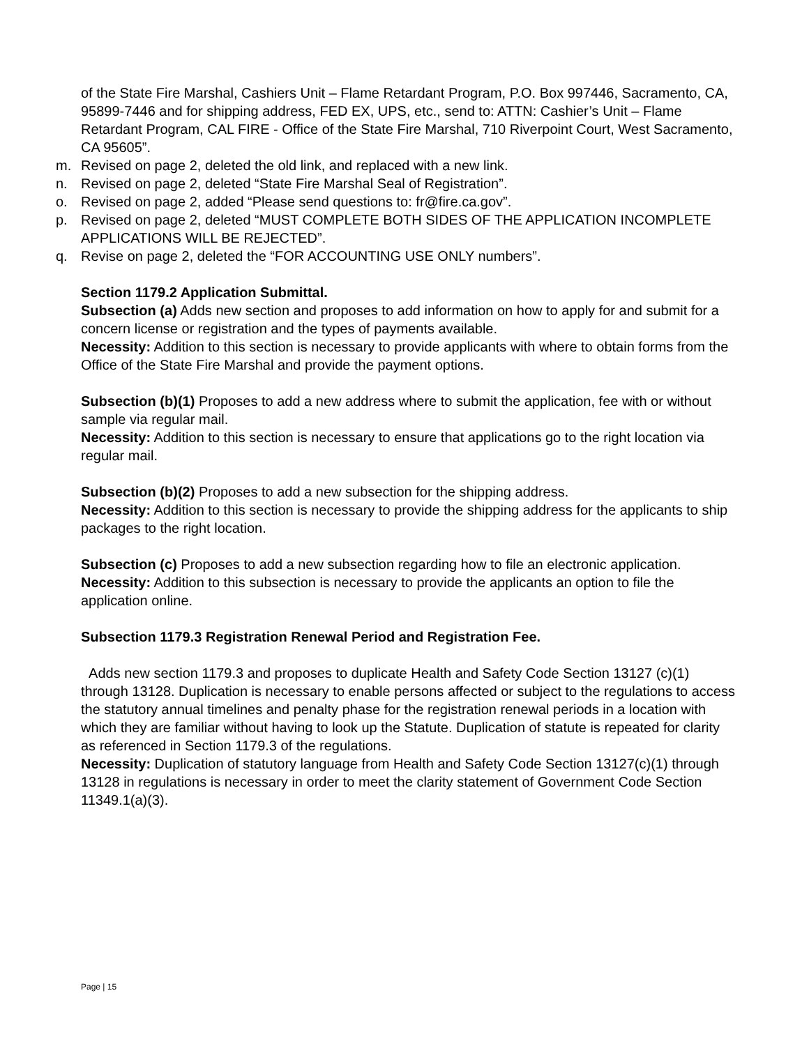of the State Fire Marshal, Cashiers Unit – Flame Retardant Program, P.O. Box 997446, Sacramento, CA, 95899-7446 and for shipping address, FED EX, UPS, etc., send to: ATTN: Cashier’s Unit – Flame Retardant Program, CAL FIRE - Office of the State Fire Marshal, 710 Riverpoint Court, West Sacramento, CA 95605”.
m. Revised on page 2, deleted the old link, and replaced with a new link.
n. Revised on page 2, deleted “State Fire Marshal Seal of Registration”.
o. Revised on page 2, added “Please send questions to: fr@fire.ca.gov”.
p. Revised on page 2, deleted “MUST COMPLETE BOTH SIDES OF THE APPLICATION INCOMPLETE APPLICATIONS WILL BE REJECTED”.
q. Revise on page 2, deleted the “FOR ACCOUNTING USE ONLY numbers”.
Section 1179.2 Application Submittal.
Subsection (a) Adds new section and proposes to add information on how to apply for and submit for a concern license or registration and the types of payments available.
Necessity: Addition to this section is necessary to provide applicants with where to obtain forms from the Office of the State Fire Marshal and provide the payment options.
Subsection (b)(1) Proposes to add a new address where to submit the application, fee with or without sample via regular mail.
Necessity: Addition to this section is necessary to ensure that applications go to the right location via regular mail.
Subsection (b)(2) Proposes to add a new subsection for the shipping address.
Necessity: Addition to this section is necessary to provide the shipping address for the applicants to ship packages to the right location.
Subsection (c) Proposes to add a new subsection regarding how to file an electronic application.
Necessity: Addition to this subsection is necessary to provide the applicants an option to file the application online.
Subsection 1179.3 Registration Renewal Period and Registration Fee.
Adds new section 1179.3 and proposes to duplicate Health and Safety Code Section 13127 (c)(1) through 13128. Duplication is necessary to enable persons affected or subject to the regulations to access the statutory annual timelines and penalty phase for the registration renewal periods in a location with which they are familiar without having to look up the Statute. Duplication of statute is repeated for clarity as referenced in Section 1179.3 of the regulations.
Necessity: Duplication of statutory language from Health and Safety Code Section 13127(c)(1) through 13128 in regulations is necessary in order to meet the clarity statement of Government Code Section 11349.1(a)(3).
Page | 15